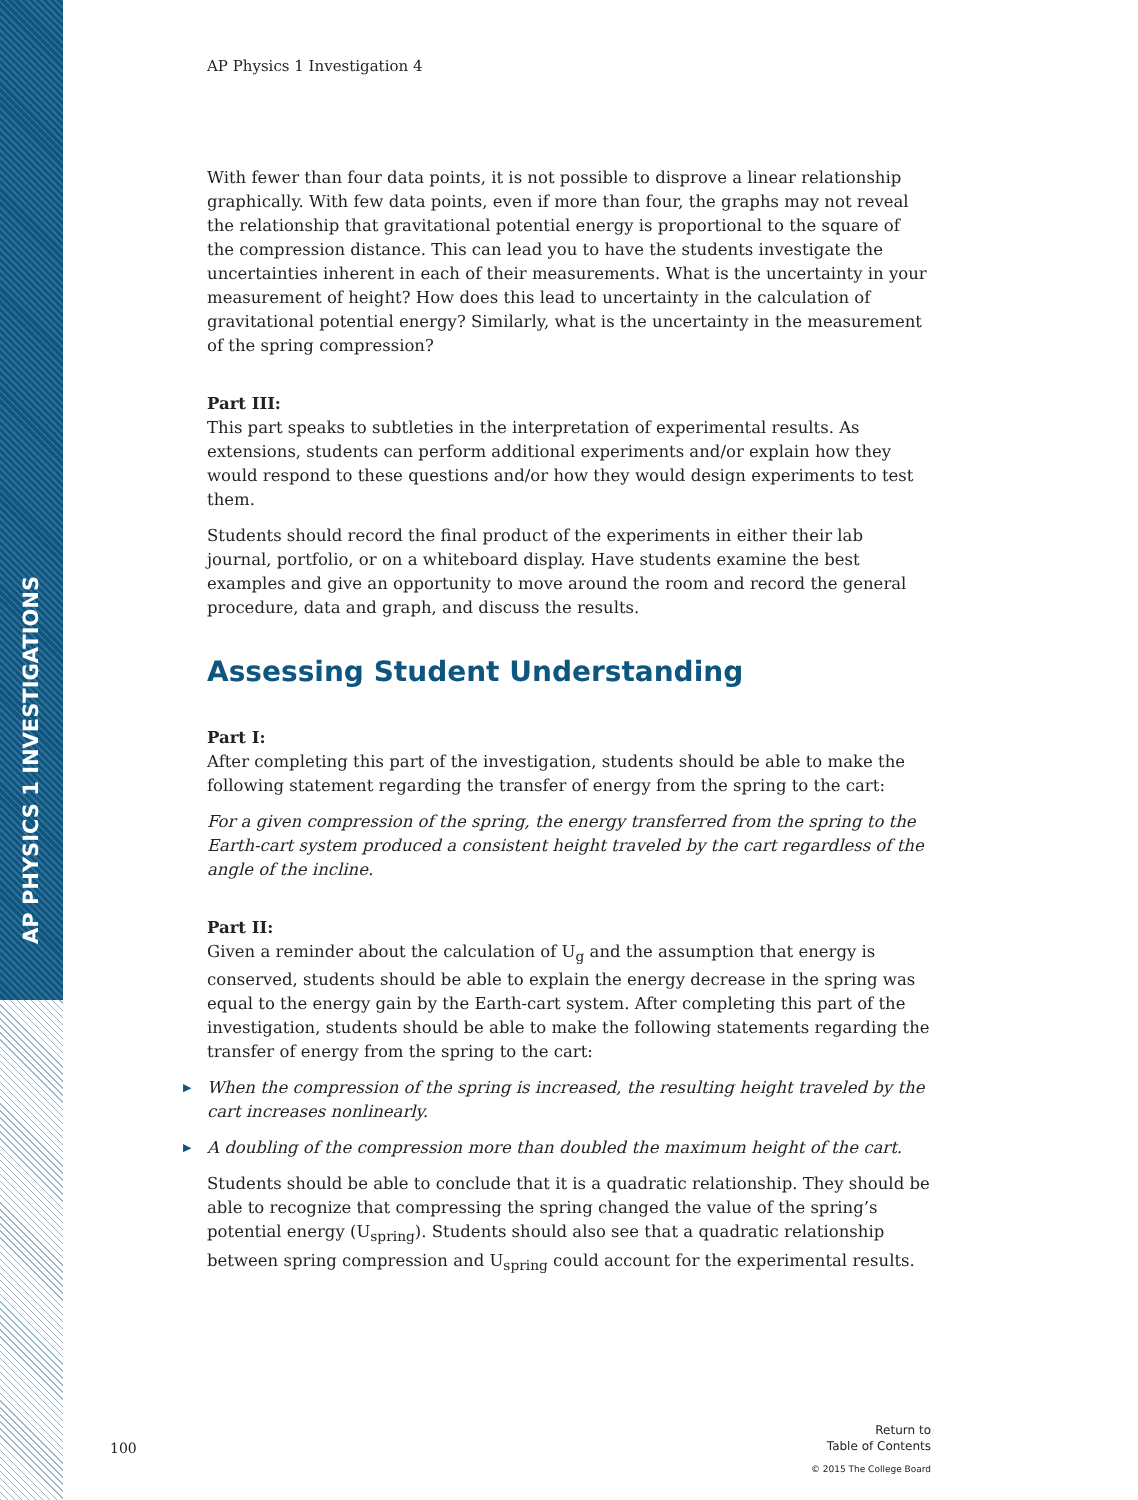AP PHYSICS 1 INVESTIGATIONS
AP Physics 1 Investigation 4
With fewer than four data points, it is not possible to disprove a linear relationship graphically. With few data points, even if more than four, the graphs may not reveal the relationship that gravitational potential energy is proportional to the square of the compression distance. This can lead you to have the students investigate the uncertainties inherent in each of their measurements. What is the uncertainty in your measurement of height? How does this lead to uncertainty in the calculation of gravitational potential energy? Similarly, what is the uncertainty in the measurement of the spring compression?
Part III:
This part speaks to subtleties in the interpretation of experimental results. As extensions, students can perform additional experiments and/or explain how they would respond to these questions and/or how they would design experiments to test them.
Students should record the final product of the experiments in either their lab journal, portfolio, or on a whiteboard display. Have students examine the best examples and give an opportunity to move around the room and record the general procedure, data and graph, and discuss the results.
Assessing Student Understanding
Part I:
After completing this part of the investigation, students should be able to make the following statement regarding the transfer of energy from the spring to the cart:
For a given compression of the spring, the energy transferred from the spring to the Earth-cart system produced a consistent height traveled by the cart regardless of the angle of the incline.
Part II:
Given a reminder about the calculation of U<sub>g</sub> and the assumption that energy is conserved, students should be able to explain the energy decrease in the spring was equal to the energy gain by the Earth-cart system. After completing this part of the investigation, students should be able to make the following statements regarding the transfer of energy from the spring to the cart:
▶ When the compression of the spring is increased, the resulting height traveled by the cart increases nonlinearly.
▶ A doubling of the compression more than doubled the maximum height of the cart.
Students should be able to conclude that it is a quadratic relationship. They should be able to recognize that compressing the spring changed the value of the spring’s potential energy (U<sub>spring</sub>). Students should also see that a quadratic relationship between spring compression and U<sub>spring</sub> could account for the experimental results.
100
Return to
Table of Contents
© 2015 The College Board